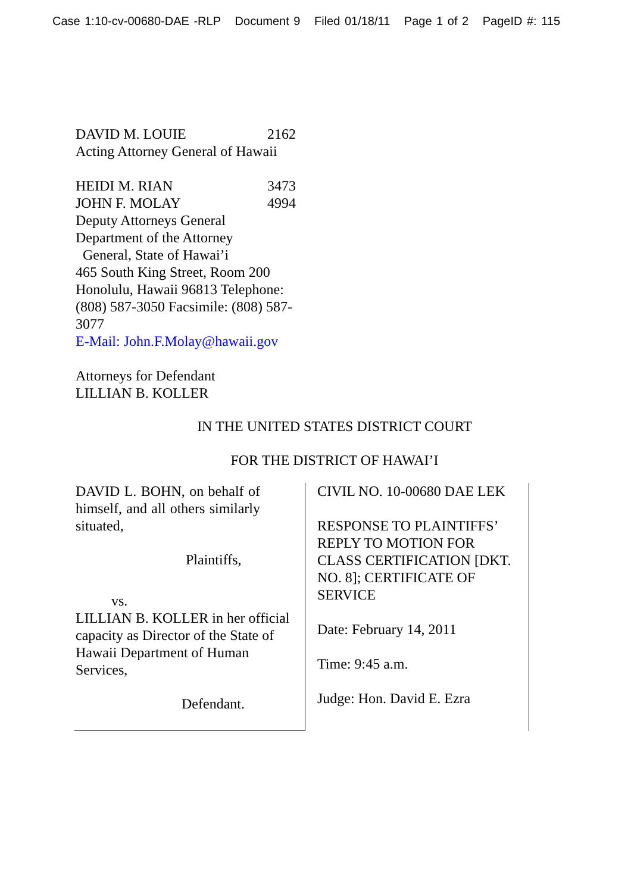Case 1:10-cv-00680-DAE -RLP Document 9 Filed 01/18/11 Page 1 of 2 PageID #: 115
DAVID M. LOUIE 2162
Acting Attorney General of Hawaii
HEIDI M. RIAN 3473
JOHN F. MOLAY 4994
Deputy Attorneys General
Department of the Attorney
General, State of Hawai’i
465 South King Street, Room 200
Honolulu, Hawaii 96813 Telephone: (808) 587-3050 Facsimile: (808) 587-3077
E-Mail: John.F.Molay@hawaii.gov
Attorneys for Defendant
LILLIAN B. KOLLER
IN THE UNITED STATES DISTRICT COURT
FOR THE DISTRICT OF HAWAI’I
DAVID L. BOHN, on behalf of himself, and all others similarly situated,
Plaintiffs,
vs.
LILLIAN B. KOLLER in her official capacity as Director of the State of Hawaii Department of Human Services,
Defendant.
CIVIL NO. 10-00680 DAE LEK
RESPONSE TO PLAINTIFFS’ REPLY TO MOTION FOR CLASS CERTIFICATION [DKT. NO. 8]; CERTIFICATE OF SERVICE
Date: February 14, 2011
Time: 9:45 a.m.
Judge: Hon. David E. Ezra